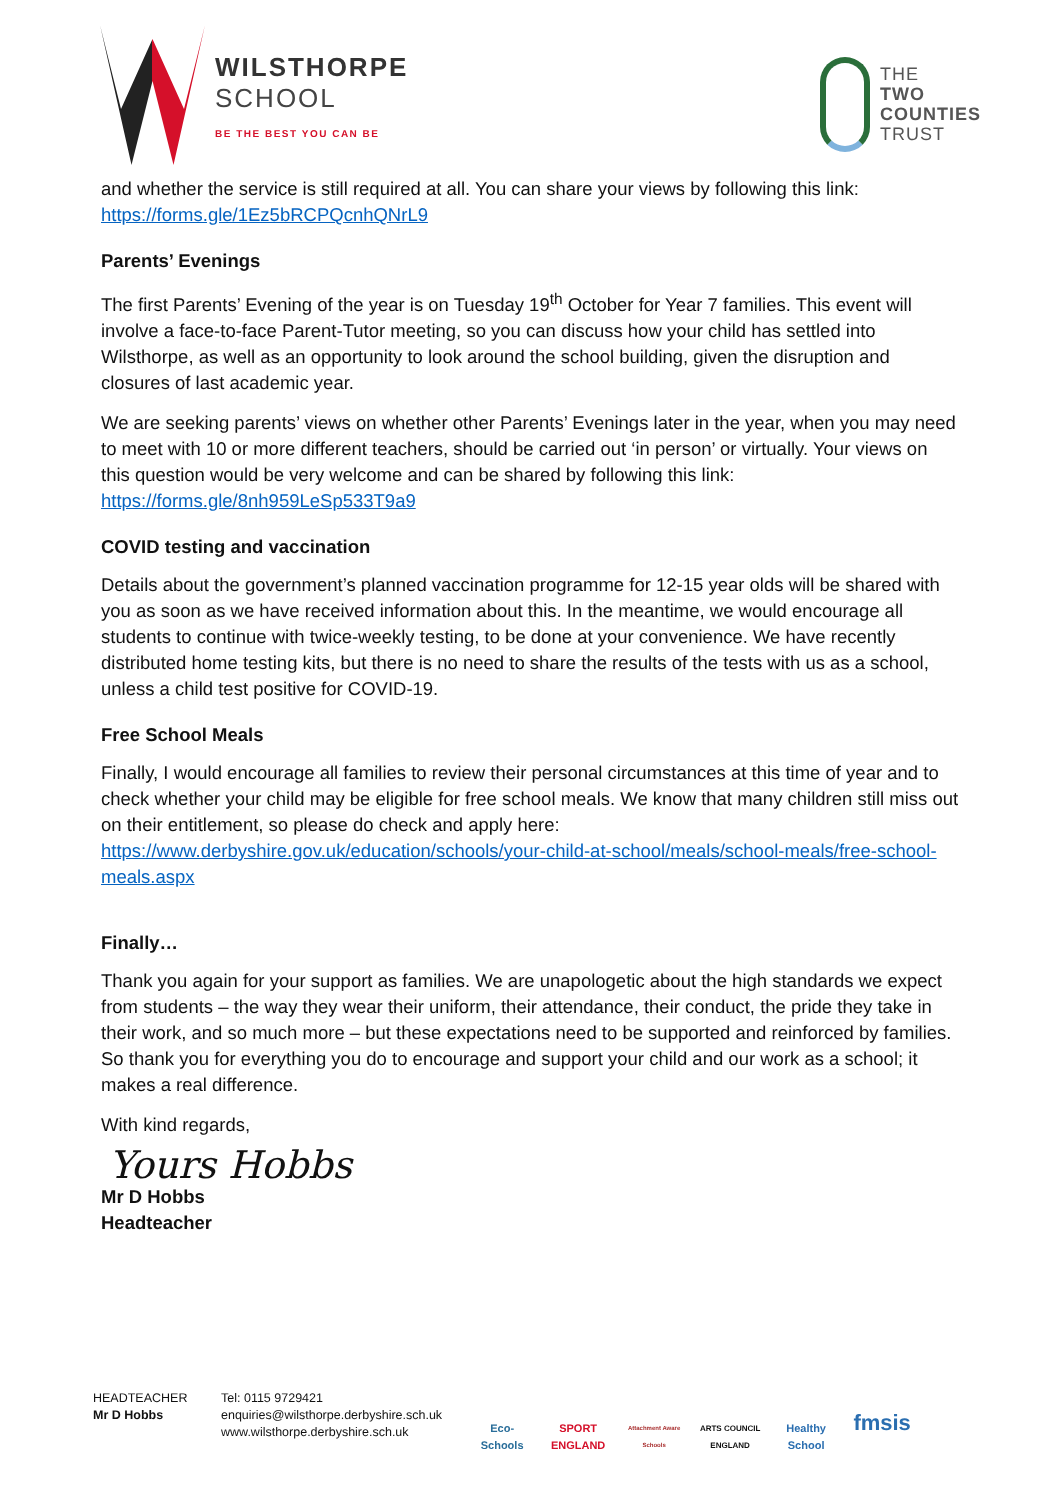WILSTHORPE
SCHOOL
BE THE BEST YOU CAN BE
THE
TWO
COUNTIES
TRUST
and whether the service is still required at all. You can share your views by following this link: https://forms.gle/1Ez5bRCPQcnhQNrL9
Parents’ Evenings
The first Parents’ Evening of the year is on Tuesday 19<sup>th</sup> October for Year 7 families. This event will involve a face-to-face Parent-Tutor meeting, so you can discuss how your child has settled into Wilsthorpe, as well as an opportunity to look around the school building, given the disruption and closures of last academic year.
We are seeking parents’ views on whether other Parents’ Evenings later in the year, when you may need to meet with 10 or more different teachers, should be carried out ‘in person’ or virtually. Your views on this question would be very welcome and can be shared by following this link: https://forms.gle/8nh959LeSp533T9a9
COVID testing and vaccination
Details about the government’s planned vaccination programme for 12-15 year olds will be shared with you as soon as we have received information about this. In the meantime, we would encourage all students to continue with twice-weekly testing, to be done at your convenience. We have recently distributed home testing kits, but there is no need to share the results of the tests with us as a school, unless a child test positive for COVID-19.
Free School Meals
Finally, I would encourage all families to review their personal circumstances at this time of year and to check whether your child may be eligible for free school meals. We know that many children still miss out on their entitlement, so please do check and apply here: https://www.derbyshire.gov.uk/education/schools/your-child-at-school/meals/school-meals/free-school-meals.aspx
Finally…
Thank you again for your support as families. We are unapologetic about the high standards we expect from students – the way they wear their uniform, their attendance, their conduct, the pride they take in their work, and so much more – but these expectations need to be supported and reinforced by families. So thank you for everything you do to encourage and support your child and our work as a school; it makes a real difference.
With kind regards,
Yours Hobbs
Mr D Hobbs
Headteacher
HEADTEACHER
Mr D Hobbs
Tel: 0115 9729421
enquiries@wilsthorpe.derbyshire.sch.uk
www.wilsthorpe.derbyshire.sch.uk
Eco-Schools
SPORT ENGLAND
Attachment Aware Schools
ARTS COUNCIL ENGLAND
Healthy School
fmsis